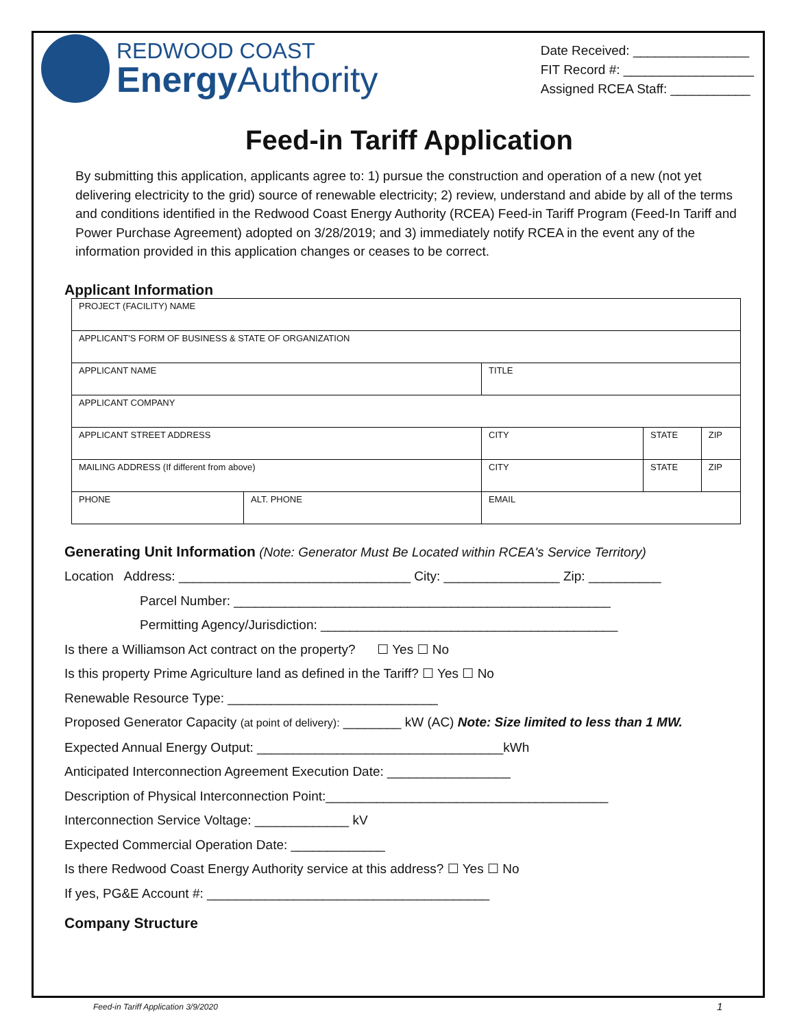REDWOOD COAST
Energy Authority
Date Received: ________________
FIT Record #: __________________
Assigned RCEA Staff: ___________
Feed-in Tariff Application
By submitting this application, applicants agree to: 1) pursue the construction and operation of a new (not yet delivering electricity to the grid) source of renewable electricity; 2) review, understand and abide by all of the terms and conditions identified in the Redwood Coast Energy Authority (RCEA) Feed-in Tariff Program (Feed-In Tariff and Power Purchase Agreement) adopted on 3/28/2019; and 3) immediately notify RCEA in the event any of the information provided in this application changes or ceases to be correct.
Applicant Information
| PROJECT (FACILITY) NAME | | | | |
| APPLICANT'S FORM OF BUSINESS & STATE OF ORGANIZATION | | | | |
| APPLICANT NAME | | TITLE | | |
| APPLICANT COMPANY | | | | |
| APPLICANT STREET ADDRESS | | CITY | STATE | ZIP |
| MAILING ADDRESS (If different from above) | | CITY | STATE | ZIP |
| PHONE | ALT. PHONE | EMAIL | | |
Generating Unit Information (Note: Generator Must Be Located within RCEA's Service Territory)
Location Address: ________________________________ City: ________________ Zip: __________
Parcel Number: ____________________________________________________
Permitting Agency/Jurisdiction: _________________________________________
Is there a Williamson Act contract on the property? ☐ Yes ☐ No
Is this property Prime Agriculture land as defined in the Tariff? ☐ Yes ☐ No
Renewable Resource Type: _____________________________
Proposed Generator Capacity (at point of delivery): ________ kW (AC) Note: Size limited to less than 1 MW.
Expected Annual Energy Output: __________________________________kWh
Anticipated Interconnection Agreement Execution Date: _________________
Description of Physical Interconnection Point:_______________________________________
Interconnection Service Voltage: _____________ kV
Expected Commercial Operation Date: _____________
Is there Redwood Coast Energy Authority service at this address? ☐ Yes ☐ No
If yes, PG&E Account #: _______________________________________
Company Structure
Feed-in Tariff Application 3/9/2020
1